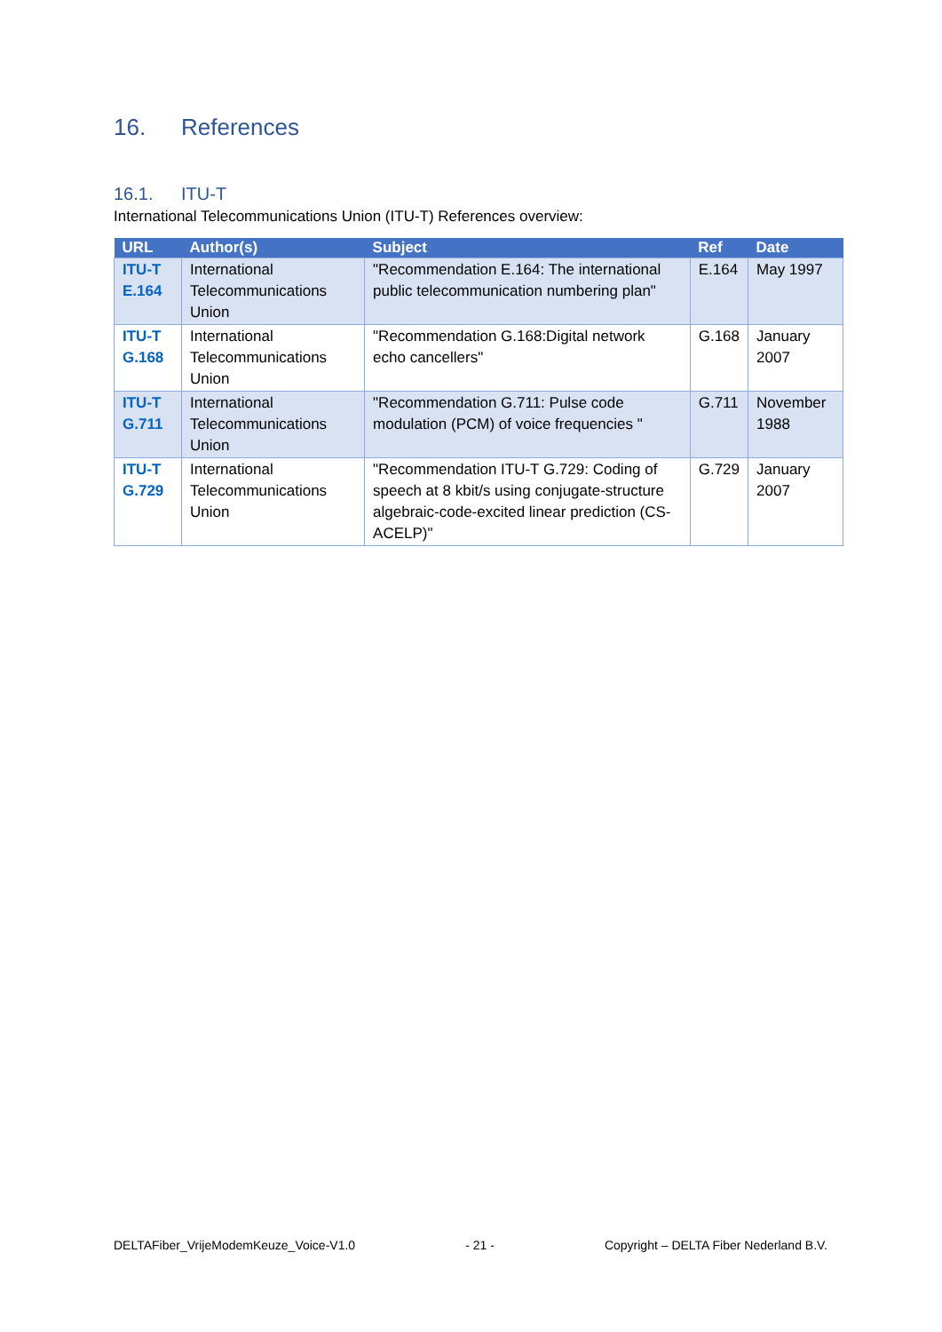16. References
16.1. ITU-T
International Telecommunications Union (ITU-T) References overview:
| URL | Author(s) | Subject | Ref | Date |
| --- | --- | --- | --- | --- |
| ITU-T E.164 | International Telecommunications Union | "Recommendation E.164: The international public telecommunication numbering plan" | E.164 | May 1997 |
| ITU-T G.168 | International Telecommunications Union | "Recommendation G.168:Digital network echo cancellers" | G.168 | January 2007 |
| ITU-T G.711 | International Telecommunications Union | "Recommendation G.711: Pulse code modulation (PCM) of voice frequencies " | G.711 | November 1988 |
| ITU-T G.729 | International Telecommunications Union | "Recommendation ITU-T G.729: Coding of speech at 8 kbit/s using conjugate-structure algebraic-code-excited linear prediction (CS-ACELP)" | G.729 | January 2007 |
DELTAFiber_VrijeModemKeuze_Voice-V1.0 - 21 - Copyright – DELTA Fiber Nederland B.V.